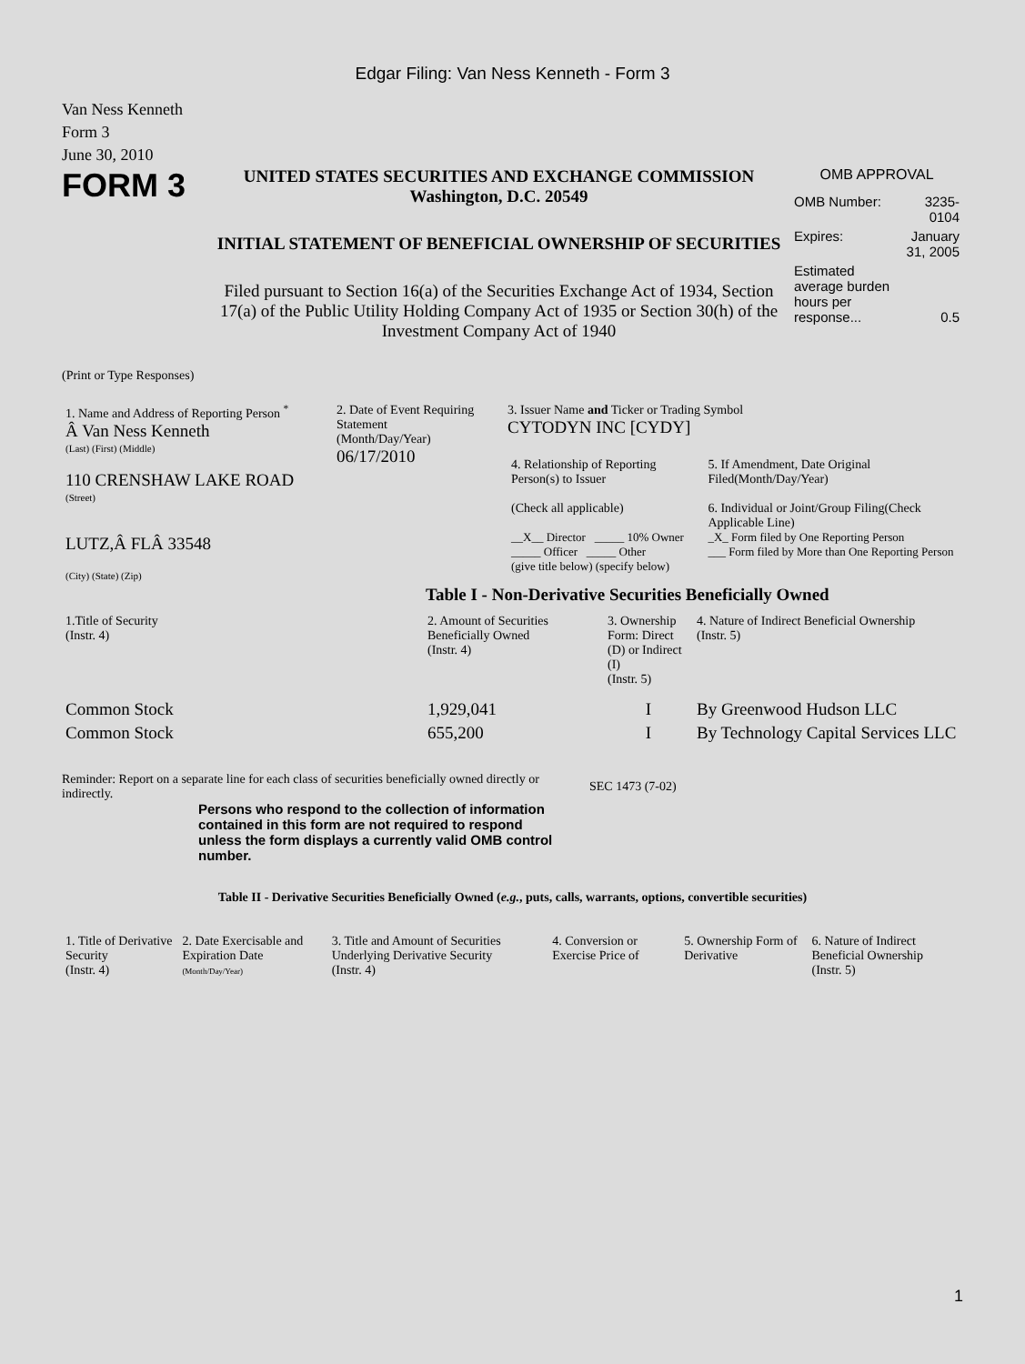Edgar Filing: Van Ness Kenneth - Form 3
Van Ness Kenneth
Form 3
June 30, 2010
FORM 3
UNITED STATES SECURITIES AND EXCHANGE COMMISSION
Washington, D.C. 20549
INITIAL STATEMENT OF BENEFICIAL OWNERSHIP OF SECURITIES
Filed pursuant to Section 16(a) of the Securities Exchange Act of 1934, Section 17(a) of the Public Utility Holding Company Act of 1935 or Section 30(h) of the Investment Company Act of 1940
OMB APPROVAL
| OMB Number: | 3235-0104 |
| Expires: | January 31, 2005 |
| Estimated average burden hours per response... | 0.5 |
(Print or Type Responses)
| 1. Name and Address of Reporting Person <sup>*</sup> Â Van Ness Kenneth (Last) (First) (Middle) 110 CRENSHAW LAKE ROAD (Street) LUTZ,Â FLÂ 33548 (City) (State) (Zip) | 2. Date of Event Requiring Statement (Month/Day/Year) 06/17/2010 | 3. Issuer Name and Ticker or Trading Symbol CYTODYN INC [CYDY] / 4. Relationship of Reporting Person(s) to Issuer (Check all applicable) __X__ Director _____ 10% Owner _____ Officer _____ Other (give title below) (specify below) / 5. If Amendment, Date Original Filed(Month/Day/Year) 6. Individual or Joint/Group Filing(Check Applicable Line) _X_ Form filed by One Reporting Person ___ Form filed by More than One Reporting Person / |
Table I - Non-Derivative Securities Beneficially Owned
| 1.Title of Security (Instr. 4) | 2. Amount of Securities Beneficially Owned (Instr. 4) | 3. Ownership Form: Direct (D) or Indirect (I) (Instr. 5) | 4. Nature of Indirect Beneficial Ownership (Instr. 5) |
| --- | --- | --- | --- |
| Common Stock | 1,929,041 | I | By Greenwood Hudson LLC |
| Common Stock | 655,200 | I | By Technology Capital Services LLC |
Reminder: Report on a separate line for each class of securities beneficially owned directly or indirectly.
SEC 1473 (7-02)
Persons who respond to the collection of information contained in this form are not required to respond unless the form displays a currently valid OMB control number.
Table II - Derivative Securities Beneficially Owned (e.g., puts, calls, warrants, options, convertible securities)
| 1. Title of Derivative Security (Instr. 4) | 2. Date Exercisable and Expiration Date (Month/Day/Year) | 3. Title and Amount of Securities Underlying Derivative Security (Instr. 4) | 4. Conversion or Exercise Price of | 5. Ownership Form of Derivative | 6. Nature of Indirect Beneficial Ownership (Instr. 5) |
| --- | --- | --- | --- | --- | --- |
1